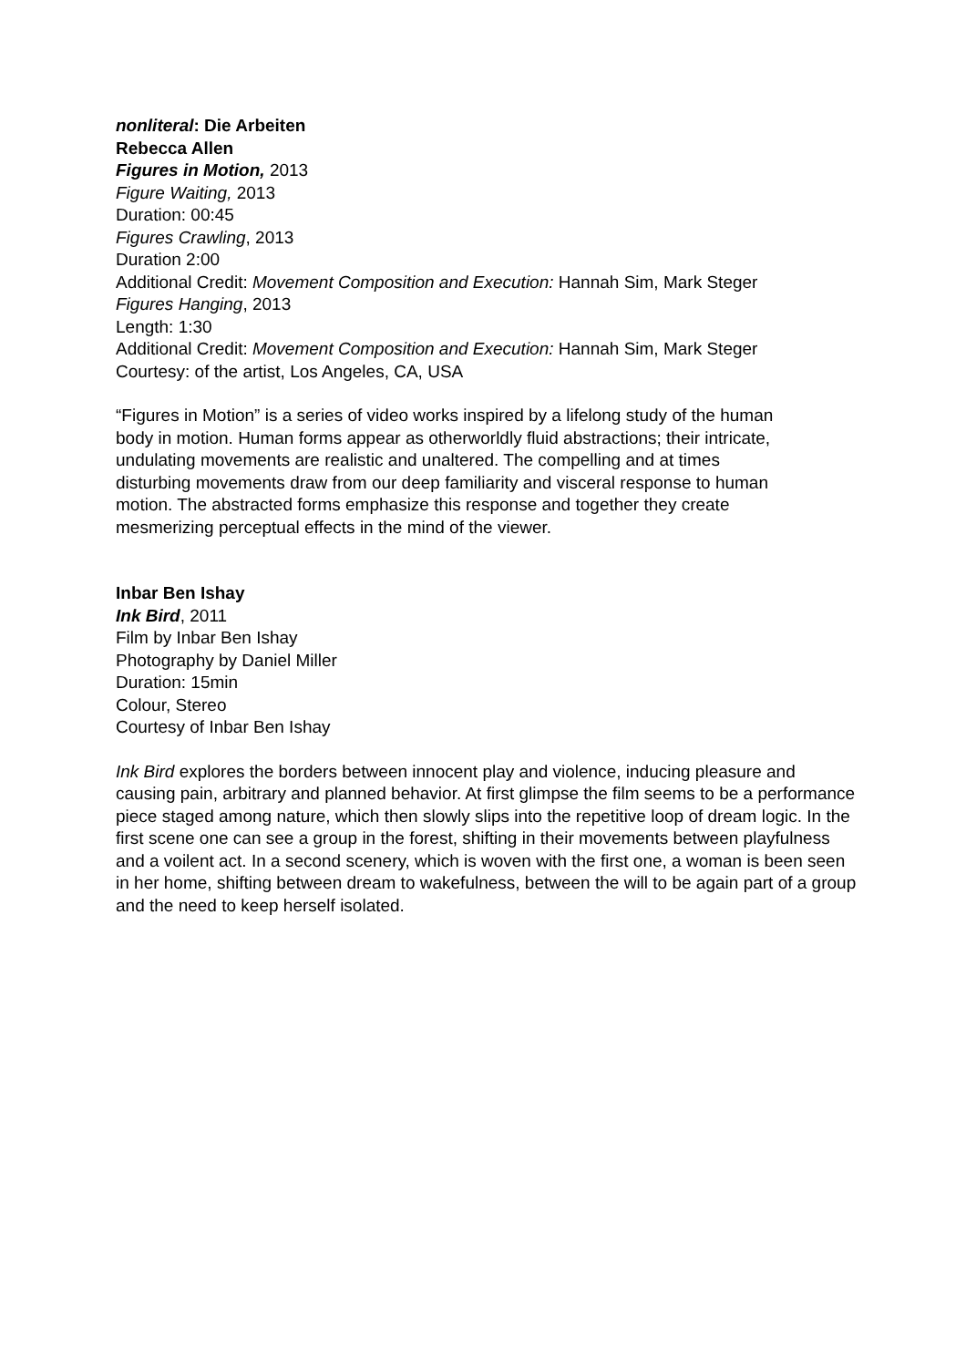nonliteral: Die Arbeiten
Rebecca Allen
Figures in Motion, 2013
Figure Waiting, 2013
Duration: 00:45
Figures Crawling, 2013
Duration 2:00
Additional Credit: Movement Composition and Execution: Hannah Sim, Mark Steger
Figures Hanging, 2013
Length: 1:30
Additional Credit: Movement Composition and Execution: Hannah Sim, Mark Steger
Courtesy: of the artist, Los Angeles, CA, USA
“Figures in Motion” is a series of video works inspired by a lifelong study of the human body in motion. Human forms appear as otherworldly fluid abstractions; their intricate, undulating movements are realistic and unaltered. The compelling and at times disturbing movements draw from our deep familiarity and visceral response to human motion. The abstracted forms emphasize this response and together they create mesmerizing perceptual effects in the mind of the viewer.
Inbar Ben Ishay
Ink Bird, 2011
Film by Inbar Ben Ishay
Photography by Daniel Miller
Duration: 15min
Colour, Stereo
Courtesy of Inbar Ben Ishay
Ink Bird explores the borders between innocent play and violence, inducing pleasure and causing pain, arbitrary and planned behavior. At first glimpse the film seems to be a performance piece staged among nature, which then slowly slips into the repetitive loop of dream logic. In the first scene one can see a group in the forest, shifting in their movements between playfulness and a voilent act. In a second scenery, which is woven with the first one, a woman is been seen in her home, shifting between dream to wakefulness, between the will to be again part of a group and the need to keep herself isolated.